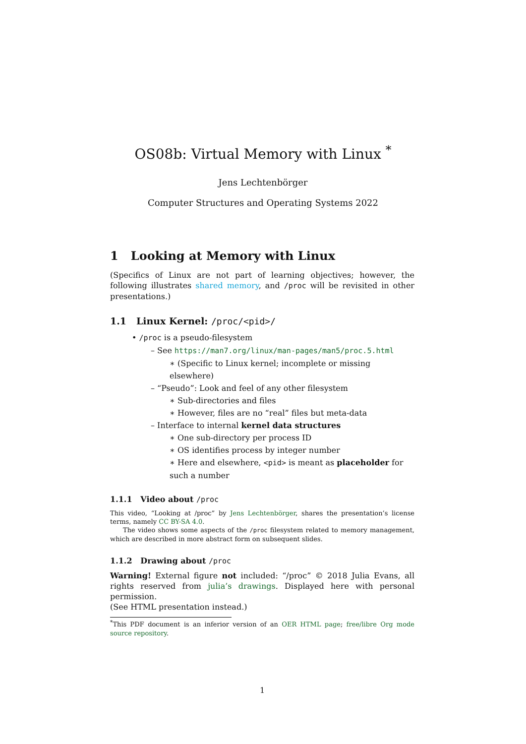OS08b: Virtual Memory with Linux <sup>*</sup>
Jens Lechtenbörger
Computer Structures and Operating Systems 2022
1 Looking at Memory with Linux
(Specifics of Linux are not part of learning objectives; however, the following illustrates shared memory, and /proc will be revisited in other presentations.)
1.1 Linux Kernel: /proc/<pid>/
• /proc is a pseudo-filesystem
– See https://man7.org/linux/man-pages/man5/proc.5.html
∗ (Specific to Linux kernel; incomplete or missing elsewhere)
– “Pseudo”: Look and feel of any other filesystem
∗ Sub-directories and files
∗ However, files are no “real” files but meta-data
– Interface to internal kernel data structures
∗ One sub-directory per process ID
∗ OS identifies process by integer number
∗ Here and elsewhere, <pid> is meant as placeholder for such a number
1.1.1 Video about /proc
This video, “Looking at /proc” by Jens Lechtenbörger, shares the presentation’s license terms, namely CC BY-SA 4.0.
The video shows some aspects of the /proc filesystem related to memory management, which are described in more abstract form on subsequent slides.
1.1.2 Drawing about /proc
Warning! External figure not included: “/proc” © 2018 Julia Evans, all rights reserved from julia’s drawings. Displayed here with personal permission.
(See HTML presentation instead.)
<sup>*</sup> This PDF document is an inferior version of an OER HTML page; free/libre Org mode source repository.
1